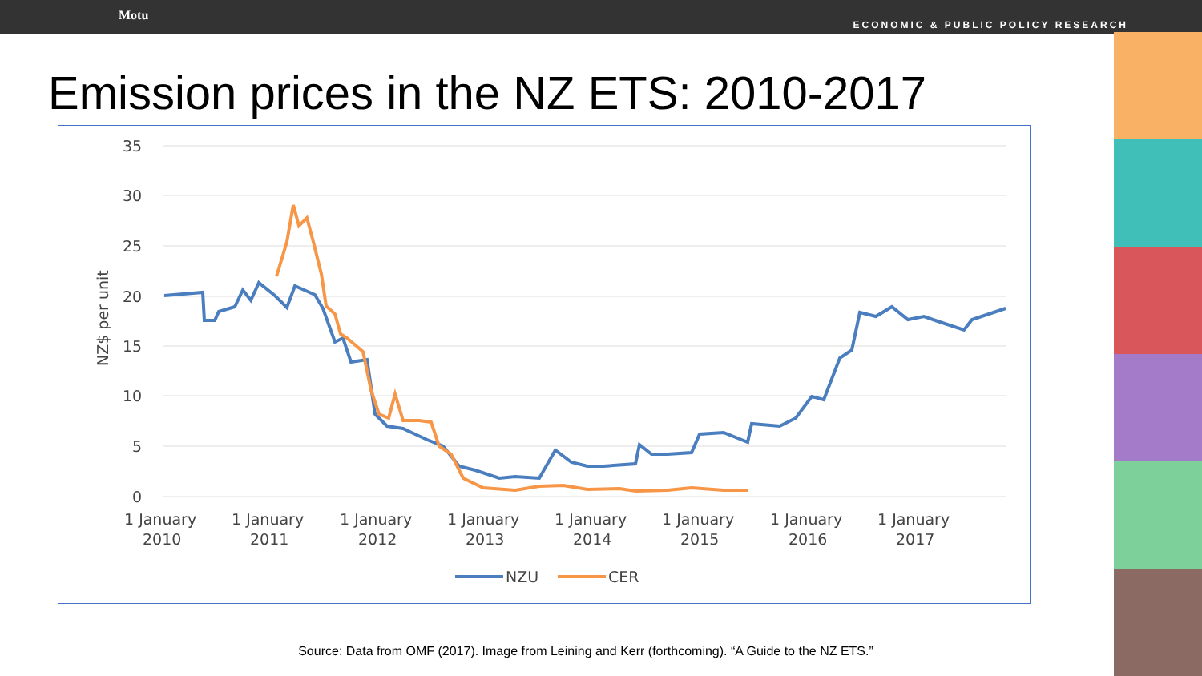Motu
ECONOMIC & PUBLIC POLICY RESEARCH
Emission prices in the NZ ETS: 2010-2017
35
30
25
20
15
10
5
0
NZ$ per unit
1 January
2010
1 January
2011
1 January
2012
1 January
2013
1 January
2014
1 January
2015
1 January
2016
1 January
2017
NZU
CER
Source: Data from OMF (2017). Image from Leining and Kerr (forthcoming). “A Guide to the NZ ETS.”